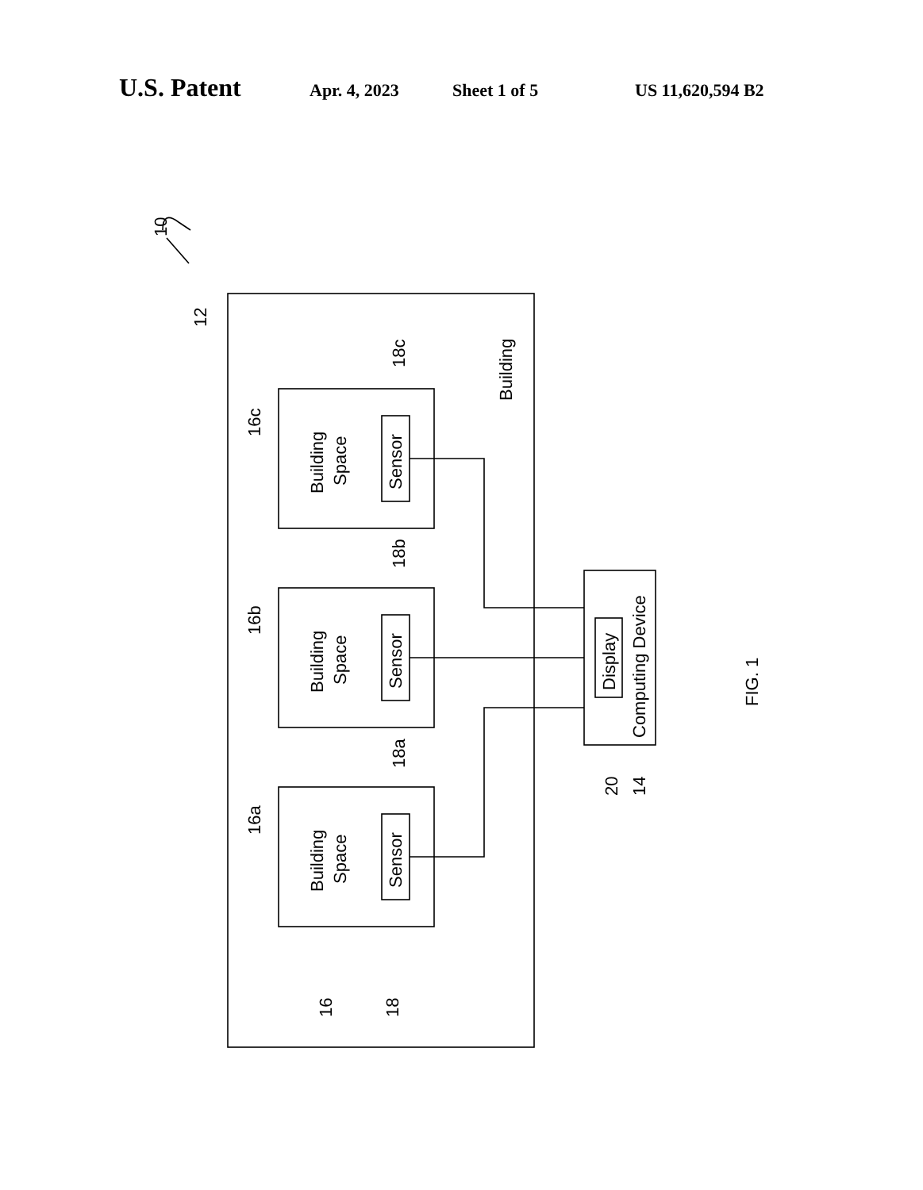U.S. Patent Apr. 4, 2023 Sheet 1 of 5 US 11,620,594 B2
Building
Building
Space
Sensor
Building
Space
Sensor
Building
Space
Sensor
Display
Computing Device
FIG. 1
10
12
16c
16b
16a
18c
18b
18a
16
18
20
14